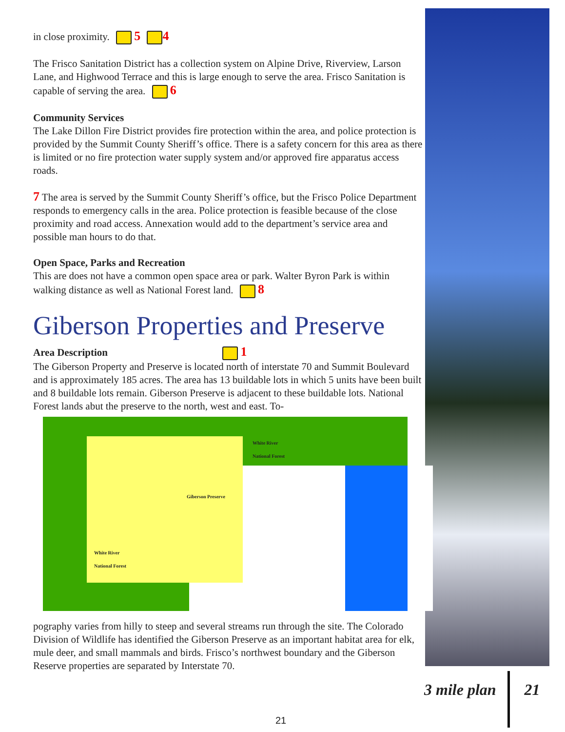in close proximity. 5 4
The Frisco Sanitation District has a collection system on Alpine Drive, Riverview, Larson Lane, and Highwood Terrace and this is large enough to serve the area. Frisco Sanitation is capable of serving the area. 6
Community Services
The Lake Dillon Fire District provides fire protection within the area, and police protection is provided by the Summit County Sheriff’s office. There is a safety concern for this area as there is limited or no fire protection water supply system and/or approved fire apparatus access roads.
7 The area is served by the Summit County Sheriff’s office, but the Frisco Police Department responds to emergency calls in the area. Police protection is feasible because of the close proximity and road access. Annexation would add to the department’s service area and possible man hours to do that.
Open Space, Parks and Recreation
This are does not have a common open space area or park. Walter Byron Park is within walking distance as well as National Forest land. 8
Giberson Properties and Preserve
Area Description 1
The Giberson Property and Preserve is located north of interstate 70 and Summit Boulevard and is approximately 185 acres. The area has 13 buildable lots in which 5 units have been built and 8 buildable lots remain. Giberson Preserve is adjacent to these buildable lots. National Forest lands abut the preserve to the north, west and east. To-
White River
National Forest
Giberson Preserve
White River
National Forest
pography varies from hilly to steep and several streams run through the site. The Colorado Division of Wildlife has identified the Giberson Preserve as an important habitat area for elk, mule deer, and small mammals and birds. Frisco’s northwest boundary and the Giberson Reserve properties are separated by Interstate 70.
3 mile plan 21
21